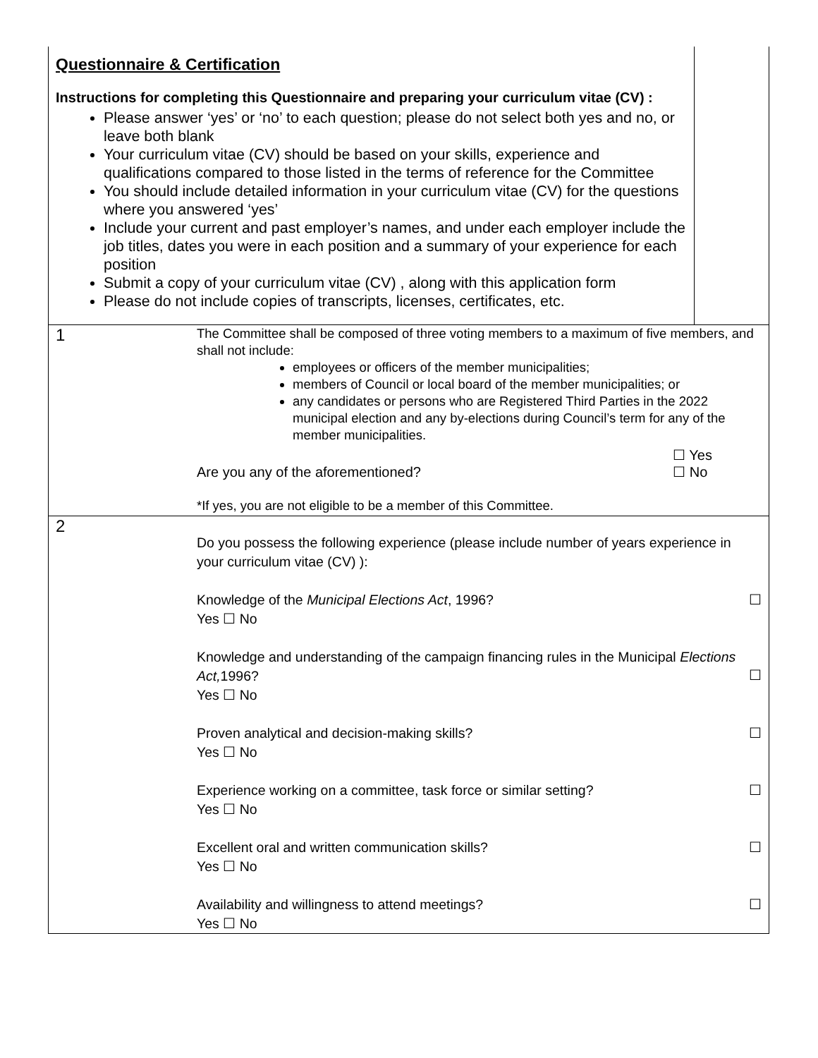| Questionnaire & Certification Instructions for completing this Questionnaire and preparing your curriculum vitae (CV) : Please answer ‘yes’ or ‘no’ to each question; please do not select both yes and no, or leave both blank Your curriculum vitae (CV) should be based on your skills, experience and qualifications compared to those listed in the terms of reference for the Committee You should include detailed information in your curriculum vitae (CV) for the questions where you answered ‘yes’ Include your current and past employer’s names, and under each employer include the job titles, dates you were in each position and a summary of your experience for each position Submit a copy of your curriculum vitae (CV) , along with this application form Please do not include copies of transcripts, licenses, certificates, etc. | | |
| 1 | The Committee shall be composed of three voting members to a maximum of five members, and shall not include: employees or officers of the member municipalities; members of Council or local board of the member municipalities; or any candidates or persons who are Registered Third Parties in the 2022 municipal election and any by-elections during Council’s term for any of the member municipalities. Are you any of the aforementioned? ☐ Yes ☐ No *If yes, you are not eligible to be a member of this Committee. | |
| 2 | Do you possess the following experience (please include number of years experience in your curriculum vitae (CV) ): Knowledge of the Municipal Elections Act , 1996? Yes ☐ No ☐ Knowledge and understanding of the campaign financing rules in the Municipal Elections Act, 1996? Yes ☐ No ☐ Proven analytical and decision-making skills? Yes ☐ No ☐ Experience working on a committee, task force or similar setting? Yes ☐ No ☐ Excellent oral and written communication skills? Yes ☐ No ☐ Availability and willingness to attend meetings? Yes ☐ No ☐ | |